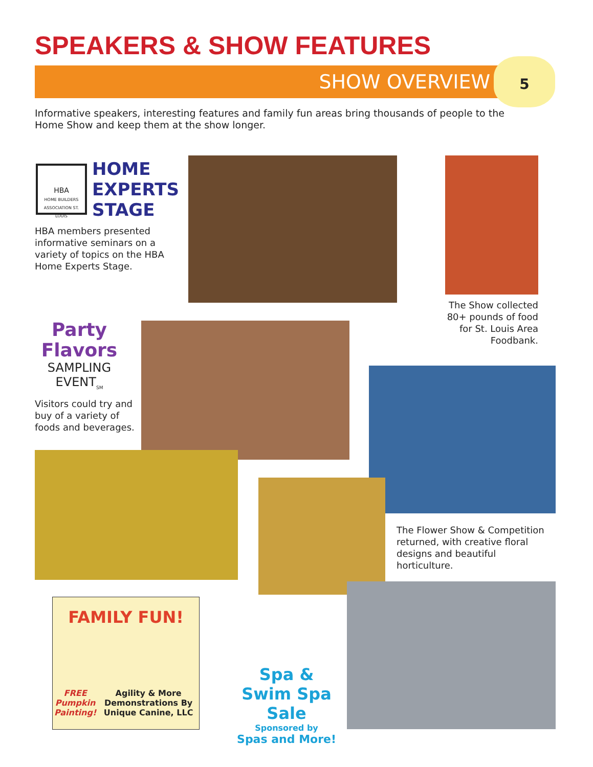SPEAKERS & SHOW FEATURES
SHOW OVERVIEW
5
Informative speakers, interesting features and family fun areas bring thousands of people to the Home Show and keep them at the show longer.
HBA
HOME BUILDERS ASSOCIATION ST. LOUIS
HOME
EXPERTS
STAGE
HBA members presented informative seminars on a variety of topics on the HBA Home Experts Stage.
The Show collected 80+ pounds of food for St. Louis Area Foodbank.
Party Flavors
SAMPLING EVENT<sub>SM</sub>
Visitors could try and buy of a variety of foods and beverages.
The Flower Show & Competition returned, with creative floral designs and beautiful horticulture.
FAMILY FUN!
FREE Pumpkin Painting! Agility & More Demonstrations By Unique Canine, LLC
Spa & Swim Spa Sale
Sponsored by
Spas and More!